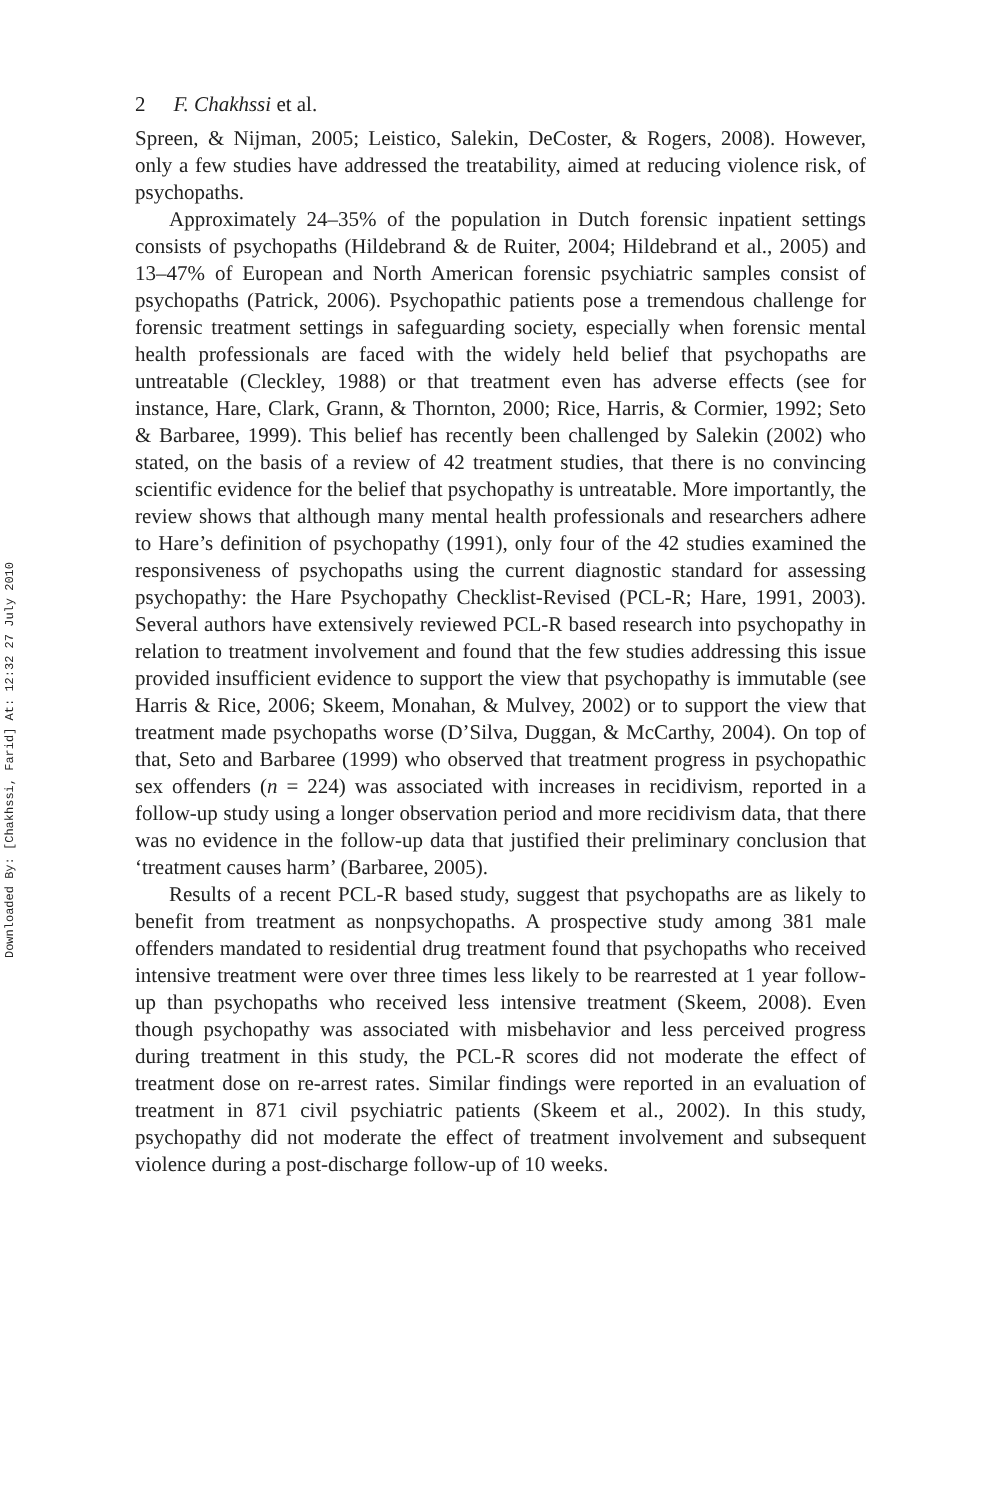Downloaded By: [Chakhssi, Farid] At: 12:32 27 July 2010
2 F. Chakhssi et al.
Spreen, & Nijman, 2005; Leistico, Salekin, DeCoster, & Rogers, 2008). However, only a few studies have addressed the treatability, aimed at reducing violence risk, of psychopaths.
Approximately 24–35% of the population in Dutch forensic inpatient settings consists of psychopaths (Hildebrand & de Ruiter, 2004; Hildebrand et al., 2005) and 13–47% of European and North American forensic psychiatric samples consist of psychopaths (Patrick, 2006). Psychopathic patients pose a tremendous challenge for forensic treatment settings in safeguarding society, especially when forensic mental health professionals are faced with the widely held belief that psychopaths are untreatable (Cleckley, 1988) or that treatment even has adverse effects (see for instance, Hare, Clark, Grann, & Thornton, 2000; Rice, Harris, & Cormier, 1992; Seto & Barbaree, 1999). This belief has recently been challenged by Salekin (2002) who stated, on the basis of a review of 42 treatment studies, that there is no convincing scientific evidence for the belief that psychopathy is untreatable. More importantly, the review shows that although many mental health professionals and researchers adhere to Hare’s definition of psychopathy (1991), only four of the 42 studies examined the responsiveness of psychopaths using the current diagnostic standard for assessing psychopathy: the Hare Psychopathy Checklist-Revised (PCL-R; Hare, 1991, 2003). Several authors have extensively reviewed PCL-R based research into psychopathy in relation to treatment involvement and found that the few studies addressing this issue provided insufficient evidence to support the view that psychopathy is immutable (see Harris & Rice, 2006; Skeem, Monahan, & Mulvey, 2002) or to support the view that treatment made psychopaths worse (D’Silva, Duggan, & McCarthy, 2004). On top of that, Seto and Barbaree (1999) who observed that treatment progress in psychopathic sex offenders (n = 224) was associated with increases in recidivism, reported in a follow-up study using a longer observation period and more recidivism data, that there was no evidence in the follow-up data that justified their preliminary conclusion that ‘treatment causes harm’ (Barbaree, 2005).
Results of a recent PCL-R based study, suggest that psychopaths are as likely to benefit from treatment as nonpsychopaths. A prospective study among 381 male offenders mandated to residential drug treatment found that psychopaths who received intensive treatment were over three times less likely to be rearrested at 1 year follow-up than psychopaths who received less intensive treatment (Skeem, 2008). Even though psychopathy was associated with misbehavior and less perceived progress during treatment in this study, the PCL-R scores did not moderate the effect of treatment dose on re-arrest rates. Similar findings were reported in an evaluation of treatment in 871 civil psychiatric patients (Skeem et al., 2002). In this study, psychopathy did not moderate the effect of treatment involvement and subsequent violence during a post-discharge follow-up of 10 weeks.